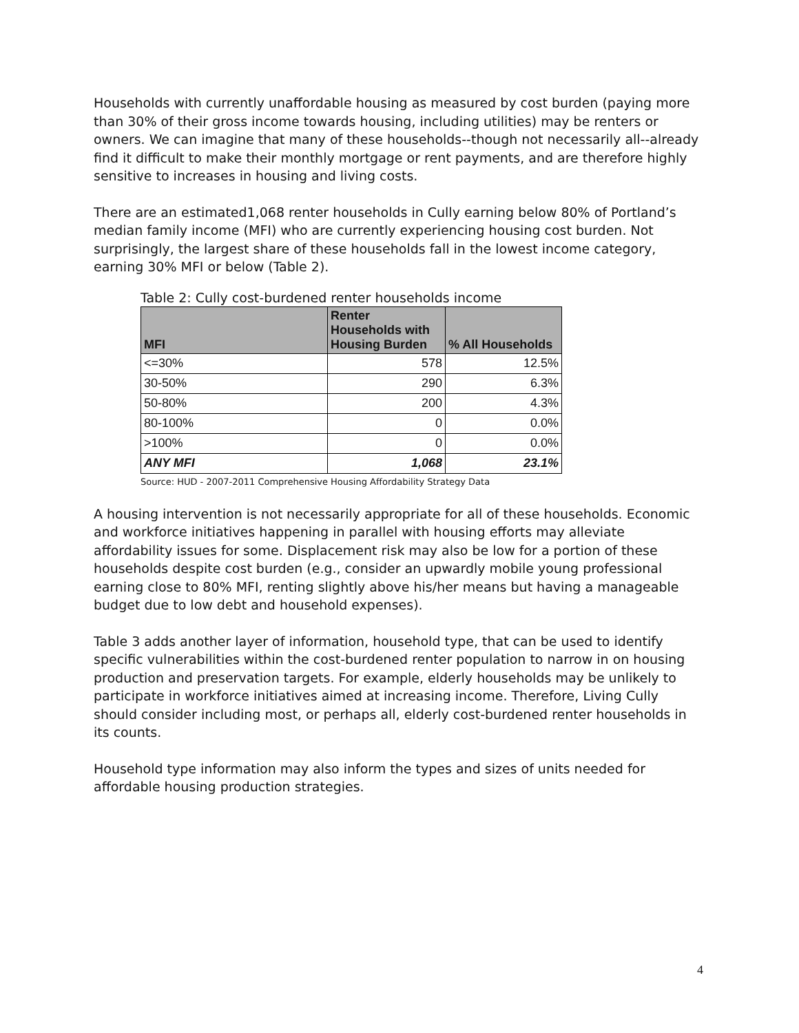Households with currently unaffordable housing as measured by cost burden (paying more than 30% of their gross income towards housing, including utilities) may be renters or owners. We can imagine that many of these households--though not necessarily all--already find it difficult to make their monthly mortgage or rent payments, and are therefore highly sensitive to increases in housing and living costs.
There are an estimated1,068 renter households in Cully earning below 80% of Portland’s median family income (MFI) who are currently experiencing housing cost burden. Not surprisingly, the largest share of these households fall in the lowest income category, earning 30% MFI or below (Table 2).
Table 2: Cully cost-burdened renter households income
| MFI | Renter Households with Housing Burden | % All Households |
| --- | --- | --- |
| <=30% | 578 | 12.5% |
| 30-50% | 290 | 6.3% |
| 50-80% | 200 | 4.3% |
| 80-100% | 0 | 0.0% |
| >100% | 0 | 0.0% |
| ANY MFI | 1,068 | 23.1% |
Source: HUD - 2007-2011 Comprehensive Housing Affordability Strategy Data
A housing intervention is not necessarily appropriate for all of these households. Economic and workforce initiatives happening in parallel with housing efforts may alleviate affordability issues for some. Displacement risk may also be low for a portion of these households despite cost burden (e.g., consider an upwardly mobile young professional earning close to 80% MFI, renting slightly above his/her means but having a manageable budget due to low debt and household expenses).
Table 3 adds another layer of information, household type, that can be used to identify specific vulnerabilities within the cost-burdened renter population to narrow in on housing production and preservation targets. For example, elderly households may be unlikely to participate in workforce initiatives aimed at increasing income. Therefore, Living Cully should consider including most, or perhaps all, elderly cost-burdened renter households in its counts.
Household type information may also inform the types and sizes of units needed for affordable housing production strategies.
4